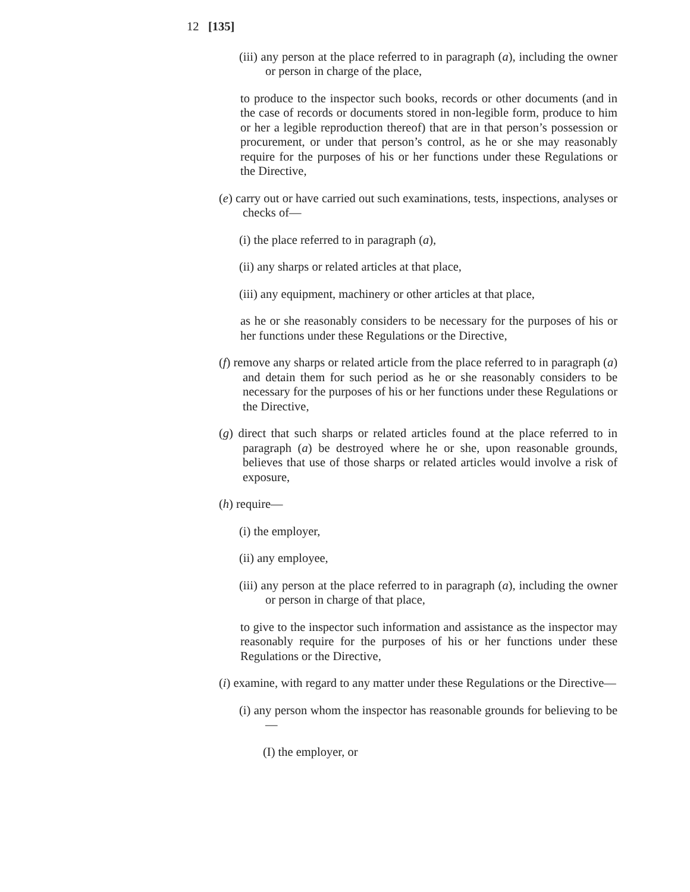12 [135]
(iii) any person at the place referred to in paragraph (a), including the owner or person in charge of the place,
to produce to the inspector such books, records or other documents (and in the case of records or documents stored in non-legible form, produce to him or her a legible reproduction thereof) that are in that person’s possession or procurement, or under that person’s control, as he or she may reasonably require for the purposes of his or her functions under these Regulations or the Directive,
(e) carry out or have carried out such examinations, tests, inspections, analyses or checks of—
(i) the place referred to in paragraph (a),
(ii) any sharps or related articles at that place,
(iii) any equipment, machinery or other articles at that place,
as he or she reasonably considers to be necessary for the purposes of his or her functions under these Regulations or the Directive,
(f) remove any sharps or related article from the place referred to in paragraph (a) and detain them for such period as he or she reasonably considers to be necessary for the purposes of his or her functions under these Regulations or the Directive,
(g) direct that such sharps or related articles found at the place referred to in paragraph (a) be destroyed where he or she, upon reasonable grounds, believes that use of those sharps or related articles would involve a risk of exposure,
(h) require—
(i) the employer,
(ii) any employee,
(iii) any person at the place referred to in paragraph (a), including the owner or person in charge of that place,
to give to the inspector such information and assistance as the inspector may reasonably require for the purposes of his or her functions under these Regulations or the Directive,
(i) examine, with regard to any matter under these Regulations or the Directive—
(i) any person whom the inspector has reasonable grounds for believing to be—
(I) the employer, or